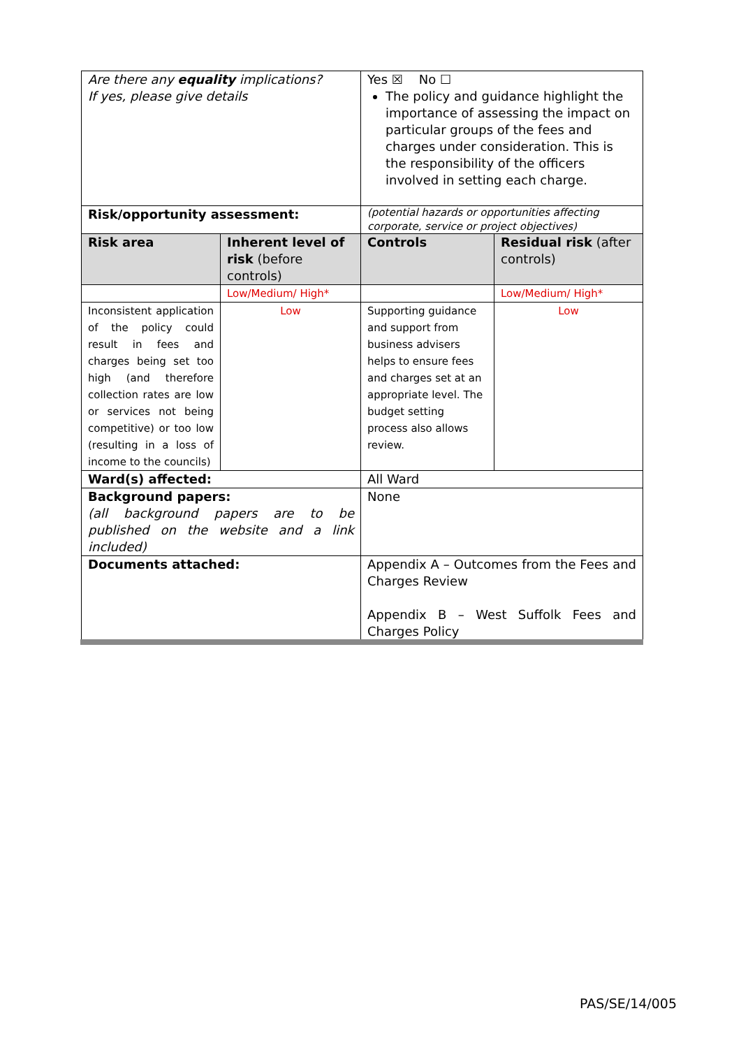| Are there any equality implications? If yes, please give details | | Yes ☒ No ☐ The policy and guidance highlight the importance of assessing the impact on particular groups of the fees and charges under consideration. This is the responsibility of the officers involved in setting each charge. | |
| Risk/opportunity assessment: | | (potential hazards or opportunities affecting corporate, service or project objectives) | |
| Risk area | Inherent level of risk (before controls) | Controls | Residual risk (after controls) |
| | Low/Medium/ High* | | Low/Medium/ High* |
| Inconsistent application of the policy could result in fees and charges being set too high (and therefore collection rates are low or services not being competitive) or too low (resulting in a loss of income to the councils) | Low | Supporting guidance and support from business advisers helps to ensure fees and charges set at an appropriate level. The budget setting process also allows review. | Low |
| Ward(s) affected: | | All Ward | |
| Background papers: (all background papers are to be published on the website and a link included) | | None | |
| Documents attached: | | Appendix A – Outcomes from the Fees and Charges Review Appendix B – West Suffolk Fees and Charges Policy | |
PAS/SE/14/005